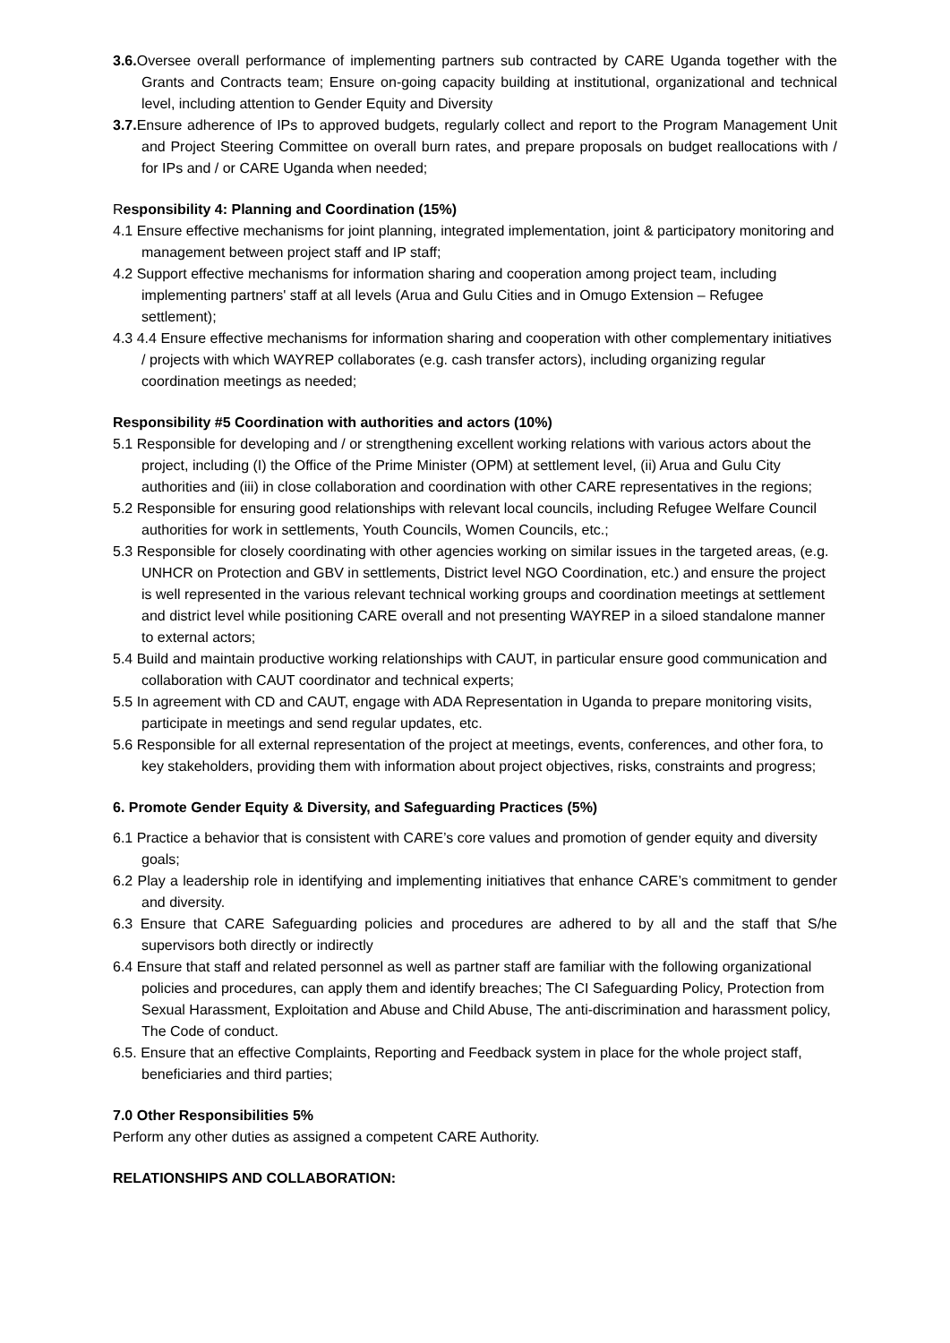3.6. Oversee overall performance of implementing partners sub contracted by CARE Uganda together with the Grants and Contracts team; Ensure on-going capacity building at institutional, organizational and technical level, including attention to Gender Equity and Diversity
3.7. Ensure adherence of IPs to approved budgets, regularly collect and report to the Program Management Unit and Project Steering Committee on overall burn rates, and prepare proposals on budget reallocations with / for IPs and / or CARE Uganda when needed;
Responsibility 4: Planning and Coordination (15%)
4.1 Ensure effective mechanisms for joint planning, integrated implementation, joint & participatory monitoring and management between project staff and IP staff;
4.2 Support effective mechanisms for information sharing and cooperation among project team, including implementing partners' staff at all levels (Arua and Gulu Cities and in Omugo Extension – Refugee settlement);
4.3 4.4 Ensure effective mechanisms for information sharing and cooperation with other complementary initiatives / projects with which WAYREP collaborates (e.g. cash transfer actors), including organizing regular coordination meetings as needed;
Responsibility #5 Coordination with authorities and actors (10%)
5.1 Responsible for developing and / or strengthening excellent working relations with various actors about the project, including (I) the Office of the Prime Minister (OPM) at settlement level, (ii) Arua and Gulu City authorities and (iii) in close collaboration and coordination with other CARE representatives in the regions;
5.2 Responsible for ensuring good relationships with relevant local councils, including Refugee Welfare Council authorities for work in settlements, Youth Councils, Women Councils, etc.;
5.3 Responsible for closely coordinating with other agencies working on similar issues in the targeted areas, (e.g. UNHCR on Protection and GBV in settlements, District level NGO Coordination, etc.) and ensure the project is well represented in the various relevant technical working groups and coordination meetings at settlement and district level while positioning CARE overall and not presenting WAYREP in a siloed standalone manner to external actors;
5.4 Build and maintain productive working relationships with CAUT, in particular ensure good communication and collaboration with CAUT coordinator and technical experts;
5.5 In agreement with CD and CAUT, engage with ADA Representation in Uganda to prepare monitoring visits, participate in meetings and send regular updates, etc.
5.6 Responsible for all external representation of the project at meetings, events, conferences, and other fora, to key stakeholders, providing them with information about project objectives, risks, constraints and progress;
6. Promote Gender Equity & Diversity, and Safeguarding Practices (5%)
6.1 Practice a behavior that is consistent with CARE’s core values and promotion of gender equity and diversity goals;
6.2 Play a leadership role in identifying and implementing initiatives that enhance CARE’s commitment to gender and diversity.
6.3 Ensure that CARE Safeguarding policies and procedures are adhered to by all and the staff that S/he supervisors both directly or indirectly
6.4 Ensure that staff and related personnel as well as partner staff are familiar with the following organizational policies and procedures, can apply them and identify breaches; The CI Safeguarding Policy, Protection from Sexual Harassment, Exploitation and Abuse and Child Abuse, The anti-discrimination and harassment policy, The Code of conduct.
6.5. Ensure that an effective Complaints, Reporting and Feedback system in place for the whole project staff, beneficiaries and third parties;
7.0 Other Responsibilities 5%
Perform any other duties as assigned a competent CARE Authority.
RELATIONSHIPS AND COLLABORATION: